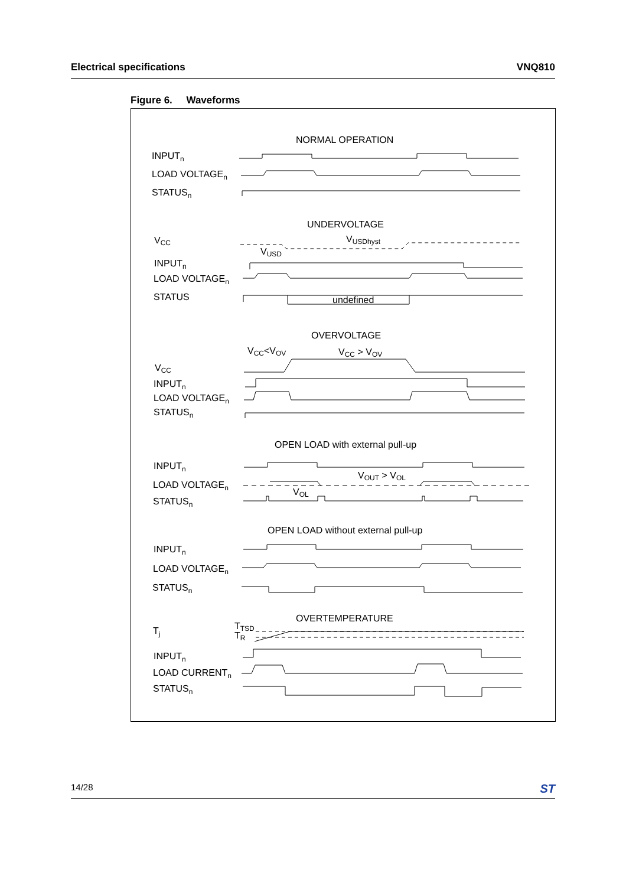Electrical specifications VNQ810
Figure 6. Waveforms
NORMAL OPERATION
INPUTn
LOAD VOLTAGEn
STATUSn
UNDERVOLTAGE
VCC
VUSDhyst
VUSD
INPUTn
LOAD VOLTAGEn
STATUS
undefined
OVERVOLTAGE
VCC<VOV
VCC > VOV
VCC
INPUTn
LOAD VOLTAGEn
STATUSn
OPEN LOAD with external pull-up
INPUTn
VOUT > VOL
LOAD VOLTAGEn
VOL
STATUSn
OPEN LOAD without external pull-up
INPUTn
LOAD VOLTAGEn
STATUSn
OVERTEMPERATURE
TTSD
Tj
TR
INPUTn
LOAD CURRENTn
STATUSn
14/28 ST